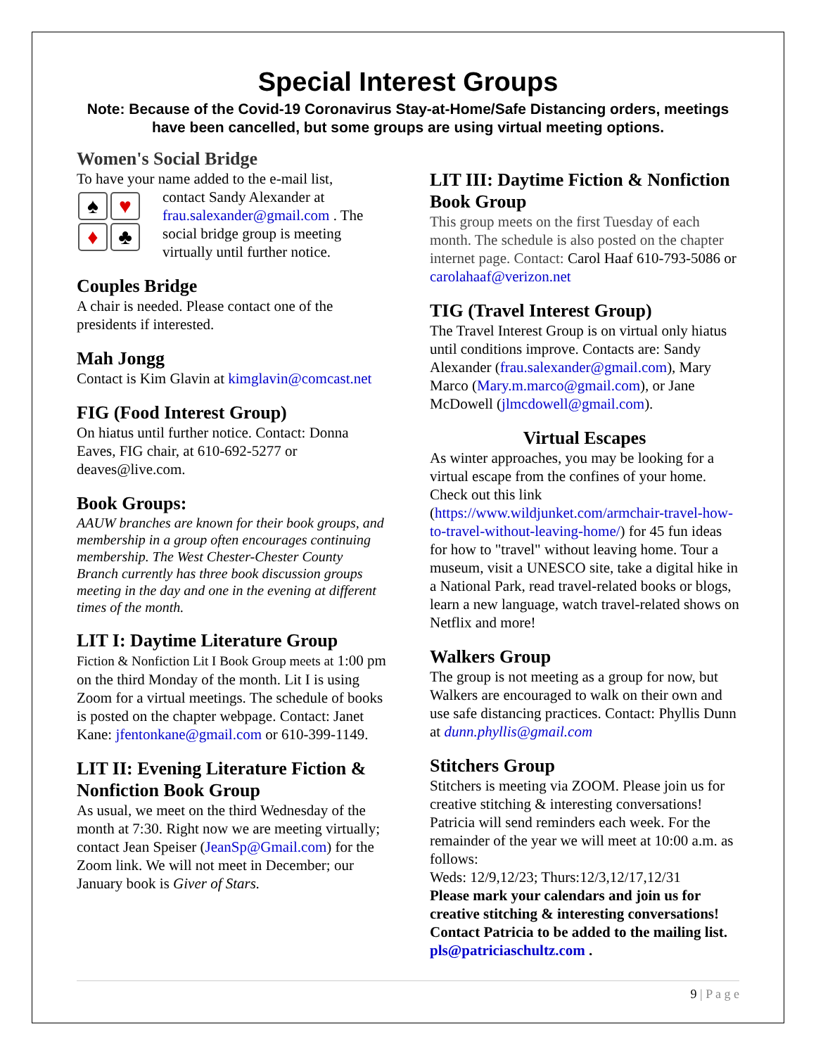Special Interest Groups
Note: Because of the Covid-19 Coronavirus Stay-at-Home/Safe Distancing orders, meetings have been cancelled, but some groups are using virtual meeting options.
Women's Social Bridge
To have your name added to the e-mail list,
♠ ♥ ♦ ♣ contact Sandy Alexander at frau.salexander@gmail.com . The social bridge group is meeting virtually until further notice.
Couples Bridge
A chair is needed. Please contact one of the presidents if interested.
Mah Jongg
Contact is Kim Glavin at kimglavin@comcast.net
FIG (Food Interest Group)
On hiatus until further notice. Contact: Donna Eaves, FIG chair, at 610-692-5277 or deaves@live.com.
Book Groups:
AAUW branches are known for their book groups, and membership in a group often encourages continuing membership. The West Chester-Chester County Branch currently has three book discussion groups meeting in the day and one in the evening at different times of the month.
LIT I: Daytime Literature Group
Fiction & Nonfiction Lit I Book Group meets at 1:00 pm on the third Monday of the month. Lit I is using Zoom for a virtual meetings. The schedule of books is posted on the chapter webpage. Contact: Janet Kane: jfentonkane@gmail.com or 610-399-1149.
LIT II: Evening Literature Fiction & Nonfiction Book Group
As usual, we meet on the third Wednesday of the month at 7:30. Right now we are meeting virtually; contact Jean Speiser (JeanSp@Gmail.com) for the Zoom link. We will not meet in December; our January book is Giver of Stars.
LIT III: Daytime Fiction & Nonfiction Book Group
This group meets on the first Tuesday of each month. The schedule is also posted on the chapter internet page. Contact: Carol Haaf 610-793-5086 or carolahaaf@verizon.net
TIG (Travel Interest Group)
The Travel Interest Group is on virtual only hiatus until conditions improve. Contacts are: Sandy Alexander (frau.salexander@gmail.com), Mary Marco (Mary.m.marco@gmail.com), or Jane McDowell (jlmcdowell@gmail.com).
Virtual Escapes
As winter approaches, you may be looking for a virtual escape from the confines of your home. Check out this link (https://www.wildjunket.com/armchair-travel-how-to-travel-without-leaving-home/) for 45 fun ideas for how to "travel" without leaving home. Tour a museum, visit a UNESCO site, take a digital hike in a National Park, read travel-related books or blogs, learn a new language, watch travel-related shows on Netflix and more!
Walkers Group
The group is not meeting as a group for now, but Walkers are encouraged to walk on their own and use safe distancing practices. Contact: Phyllis Dunn at dunn.phyllis@gmail.com
Stitchers Group
Stitchers is meeting via ZOOM. Please join us for creative stitching & interesting conversations! Patricia will send reminders each week. For the remainder of the year we will meet at 10:00 a.m. as follows:
Weds: 12/9,12/23; Thurs:12/3,12/17,12/31
Please mark your calendars and join us for creative stitching & interesting conversations! Contact Patricia to be added to the mailing list. pls@patriciaschultz.com .
9 | P a g e